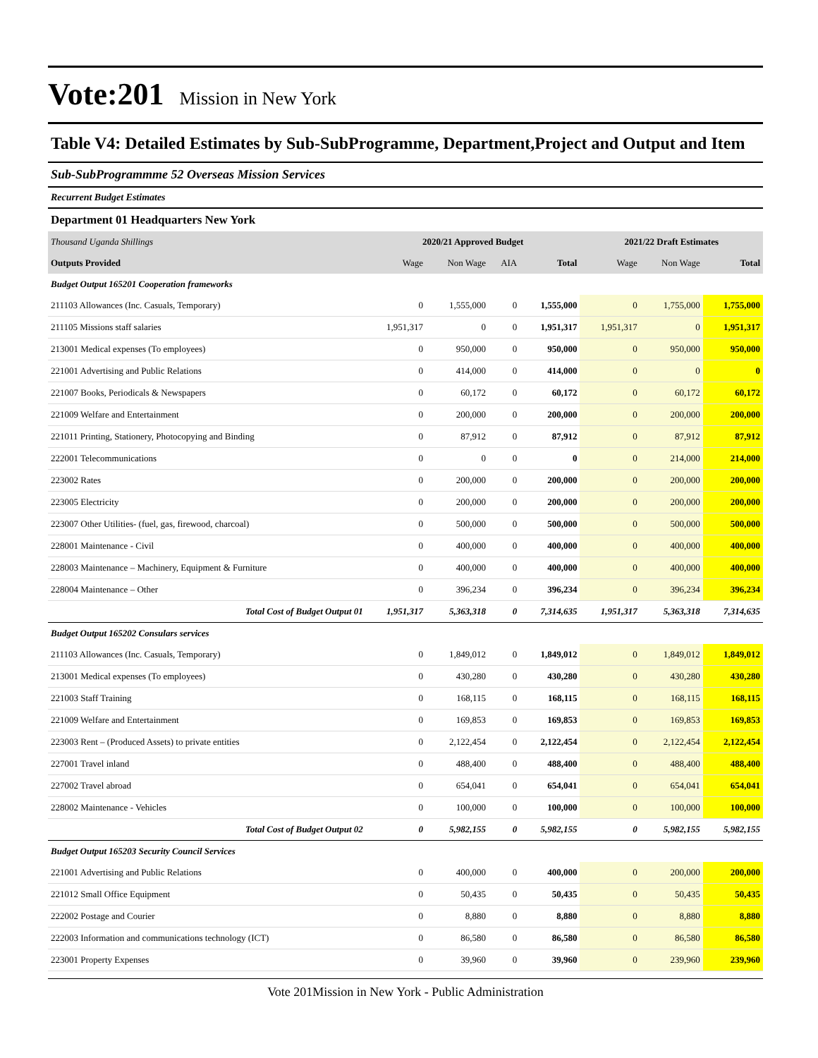Vote:201 Mission in New York
Table V4: Detailed Estimates by Sub-SubProgramme, Department,Project and Output and Item
Sub-SubProgrammme 52 Overseas Mission Services
Recurrent Budget Estimates
Department 01 Headquarters New York
| Thousand Uganda Shillings | 2020/21 Approved Budget | | | | 2021/22 Draft Estimates | | |
| --- | --- | --- | --- | --- | --- | --- | --- |
| Outputs Provided | Wage | Non Wage | AIA | Total | Wage | Non Wage | Total |
| Budget Output 165201 Cooperation frameworks | | | | | | | |
| 211103 Allowances (Inc. Casuals, Temporary) | 0 | 1,555,000 | 0 | 1,555,000 | 0 | 1,755,000 | 1,755,000 |
| 211105 Missions staff salaries | 1,951,317 | 0 | 0 | 1,951,317 | 1,951,317 | 0 | 1,951,317 |
| 213001 Medical expenses (To employees) | 0 | 950,000 | 0 | 950,000 | 0 | 950,000 | 950,000 |
| 221001 Advertising and Public Relations | 0 | 414,000 | 0 | 414,000 | 0 | 0 | 0 |
| 221007 Books, Periodicals & Newspapers | 0 | 60,172 | 0 | 60,172 | 0 | 60,172 | 60,172 |
| 221009 Welfare and Entertainment | 0 | 200,000 | 0 | 200,000 | 0 | 200,000 | 200,000 |
| 221011 Printing, Stationery, Photocopying and Binding | 0 | 87,912 | 0 | 87,912 | 0 | 87,912 | 87,912 |
| 222001 Telecommunications | 0 | 0 | 0 | 0 | 0 | 214,000 | 214,000 |
| 223002 Rates | 0 | 200,000 | 0 | 200,000 | 0 | 200,000 | 200,000 |
| 223005 Electricity | 0 | 200,000 | 0 | 200,000 | 0 | 200,000 | 200,000 |
| 223007 Other Utilities- (fuel, gas, firewood, charcoal) | 0 | 500,000 | 0 | 500,000 | 0 | 500,000 | 500,000 |
| 228001 Maintenance - Civil | 0 | 400,000 | 0 | 400,000 | 0 | 400,000 | 400,000 |
| 228003 Maintenance – Machinery, Equipment & Furniture | 0 | 400,000 | 0 | 400,000 | 0 | 400,000 | 400,000 |
| 228004 Maintenance – Other | 0 | 396,234 | 0 | 396,234 | 0 | 396,234 | 396,234 |
| Total Cost of Budget Output 01 | 1,951,317 | 5,363,318 | 0 | 7,314,635 | 1,951,317 | 5,363,318 | 7,314,635 |
| Budget Output 165202 Consulars services | | | | | | | |
| 211103 Allowances (Inc. Casuals, Temporary) | 0 | 1,849,012 | 0 | 1,849,012 | 0 | 1,849,012 | 1,849,012 |
| 213001 Medical expenses (To employees) | 0 | 430,280 | 0 | 430,280 | 0 | 430,280 | 430,280 |
| 221003 Staff Training | 0 | 168,115 | 0 | 168,115 | 0 | 168,115 | 168,115 |
| 221009 Welfare and Entertainment | 0 | 169,853 | 0 | 169,853 | 0 | 169,853 | 169,853 |
| 223003 Rent – (Produced Assets) to private entities | 0 | 2,122,454 | 0 | 2,122,454 | 0 | 2,122,454 | 2,122,454 |
| 227001 Travel inland | 0 | 488,400 | 0 | 488,400 | 0 | 488,400 | 488,400 |
| 227002 Travel abroad | 0 | 654,041 | 0 | 654,041 | 0 | 654,041 | 654,041 |
| 228002 Maintenance - Vehicles | 0 | 100,000 | 0 | 100,000 | 0 | 100,000 | 100,000 |
| Total Cost of Budget Output 02 | 0 | 5,982,155 | 0 | 5,982,155 | 0 | 5,982,155 | 5,982,155 |
| Budget Output 165203 Security Council Services | | | | | | | |
| 221001 Advertising and Public Relations | 0 | 400,000 | 0 | 400,000 | 0 | 200,000 | 200,000 |
| 221012 Small Office Equipment | 0 | 50,435 | 0 | 50,435 | 0 | 50,435 | 50,435 |
| 222002 Postage and Courier | 0 | 8,880 | 0 | 8,880 | 0 | 8,880 | 8,880 |
| 222003 Information and communications technology (ICT) | 0 | 86,580 | 0 | 86,580 | 0 | 86,580 | 86,580 |
| 223001 Property Expenses | 0 | 39,960 | 0 | 39,960 | 0 | 239,960 | 239,960 |
Vote 201Mission in New York - Public Administration